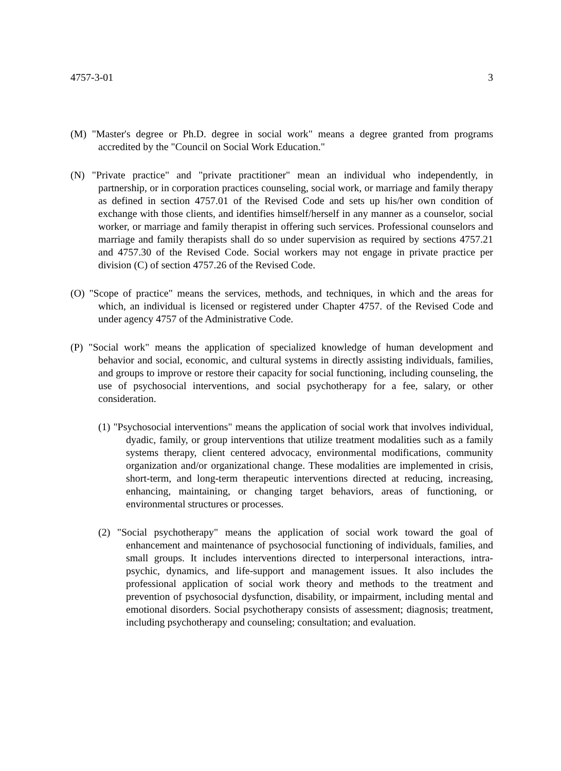4757-3-01 3
(M) "Master's degree or Ph.D. degree in social work" means a degree granted from programs accredited by the "Council on Social Work Education."
(N) "Private practice" and "private practitioner" mean an individual who independently, in partnership, or in corporation practices counseling, social work, or marriage and family therapy as defined in section 4757.01 of the Revised Code and sets up his/her own condition of exchange with those clients, and identifies himself/herself in any manner as a counselor, social worker, or marriage and family therapist in offering such services. Professional counselors and marriage and family therapists shall do so under supervision as required by sections 4757.21 and 4757.30 of the Revised Code. Social workers may not engage in private practice per division (C) of section 4757.26 of the Revised Code.
(O) "Scope of practice" means the services, methods, and techniques, in which and the areas for which, an individual is licensed or registered under Chapter 4757. of the Revised Code and under agency 4757 of the Administrative Code.
(P) "Social work" means the application of specialized knowledge of human development and behavior and social, economic, and cultural systems in directly assisting individuals, families, and groups to improve or restore their capacity for social functioning, including counseling, the use of psychosocial interventions, and social psychotherapy for a fee, salary, or other consideration.
(1) "Psychosocial interventions" means the application of social work that involves individual, dyadic, family, or group interventions that utilize treatment modalities such as a family systems therapy, client centered advocacy, environmental modifications, community organization and/or organizational change. These modalities are implemented in crisis, short-term, and long-term therapeutic interventions directed at reducing, increasing, enhancing, maintaining, or changing target behaviors, areas of functioning, or environmental structures or processes.
(2) "Social psychotherapy" means the application of social work toward the goal of enhancement and maintenance of psychosocial functioning of individuals, families, and small groups. It includes interventions directed to interpersonal interactions, intra-psychic, dynamics, and life-support and management issues. It also includes the professional application of social work theory and methods to the treatment and prevention of psychosocial dysfunction, disability, or impairment, including mental and emotional disorders. Social psychotherapy consists of assessment; diagnosis; treatment, including psychotherapy and counseling; consultation; and evaluation.